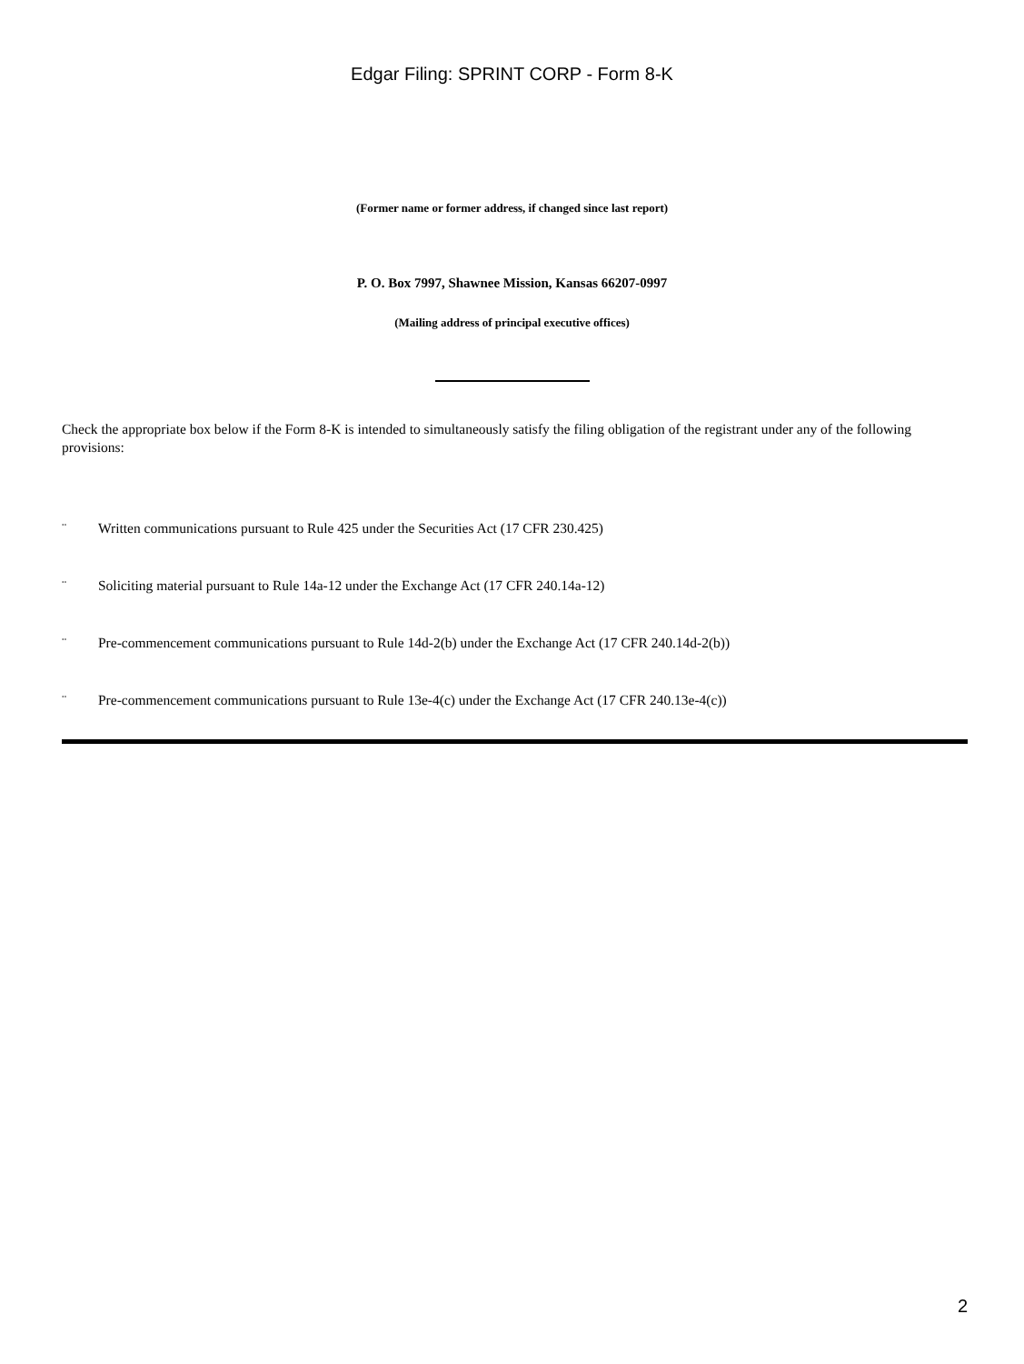Edgar Filing: SPRINT CORP - Form 8-K
(Former name or former address, if changed since last report)
P. O. Box 7997, Shawnee Mission, Kansas 66207-0997
(Mailing address of principal executive offices)
Check the appropriate box below if the Form 8-K is intended to simultaneously satisfy the filing obligation of the registrant under any of the following provisions:
¨ Written communications pursuant to Rule 425 under the Securities Act (17 CFR 230.425)
¨ Soliciting material pursuant to Rule 14a-12 under the Exchange Act (17 CFR 240.14a-12)
¨ Pre-commencement communications pursuant to Rule 14d-2(b) under the Exchange Act (17 CFR 240.14d-2(b))
¨ Pre-commencement communications pursuant to Rule 13e-4(c) under the Exchange Act (17 CFR 240.13e-4(c))
2